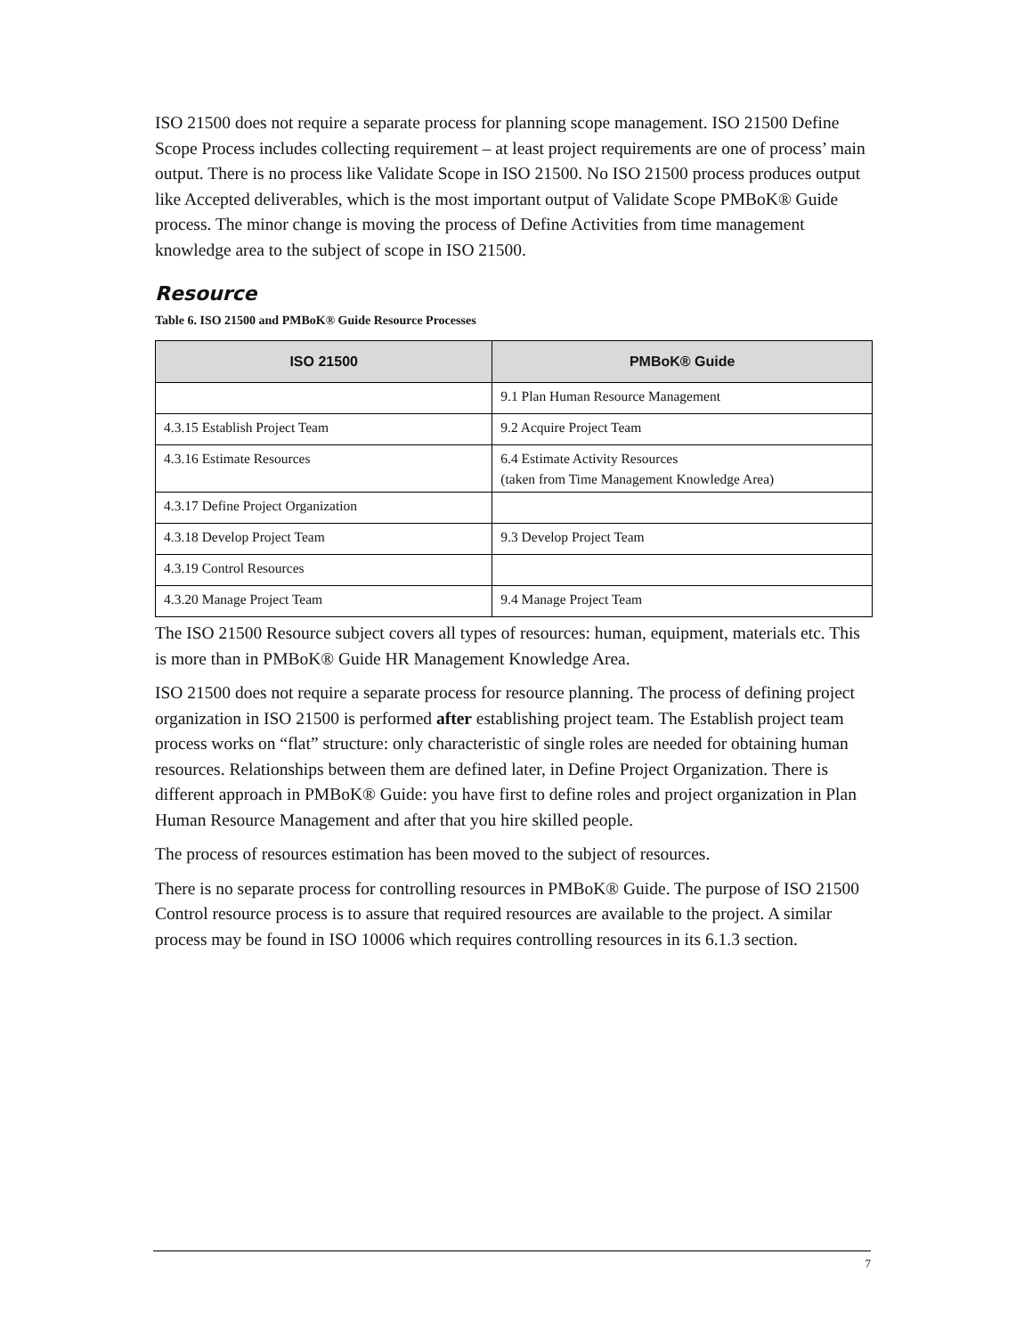ISO 21500 does not require a separate process for planning scope management. ISO 21500 Define Scope Process includes collecting requirement – at least project requirements are one of process’ main output. There is no process like Validate Scope in ISO 21500. No ISO 21500 process produces output like Accepted deliverables, which is the most important output of Validate Scope PMBoK® Guide process. The minor change is moving the process of Define Activities from time management knowledge area to the subject of scope in ISO 21500.
Resource
Table 6. ISO 21500 and PMBoK® Guide Resource Processes
| ISO 21500 | PMBoK® Guide |
| --- | --- |
| | 9.1 Plan Human Resource Management |
| 4.3.15 Establish Project Team | 9.2 Acquire Project Team |
| 4.3.16 Estimate Resources | 6.4 Estimate Activity Resources (taken from Time Management Knowledge Area) |
| 4.3.17 Define Project Organization | |
| 4.3.18 Develop Project Team | 9.3 Develop Project Team |
| 4.3.19 Control Resources | |
| 4.3.20 Manage Project Team | 9.4 Manage Project Team |
The ISO 21500 Resource subject covers all types of resources: human, equipment, materials etc. This is more than in PMBoK® Guide HR Management Knowledge Area.
ISO 21500 does not require a separate process for resource planning. The process of defining project organization in ISO 21500 is performed after establishing project team. The Establish project team process works on “flat” structure: only characteristic of single roles are needed for obtaining human resources. Relationships between them are defined later, in Define Project Organization. There is different approach in PMBoK® Guide: you have first to define roles and project organization in Plan Human Resource Management and after that you hire skilled people.
The process of resources estimation has been moved to the subject of resources.
There is no separate process for controlling resources in PMBoK® Guide. The purpose of ISO 21500 Control resource process is to assure that required resources are available to the project. A similar process may be found in ISO 10006 which requires controlling resources in its 6.1.3 section.
7